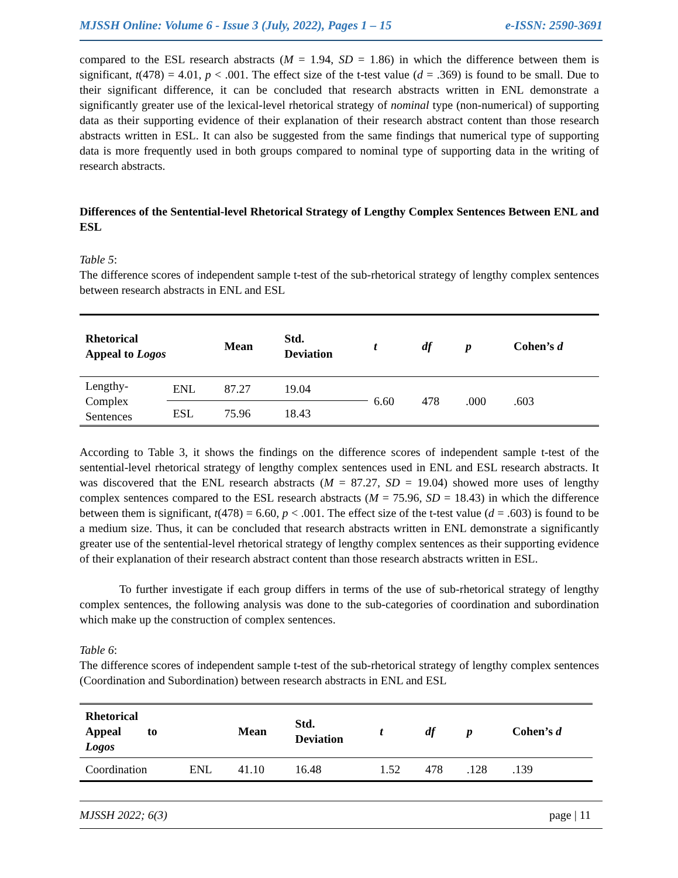MJSSH Online: Volume 6 - Issue 3 (July, 2022), Pages 1 – 15 e-ISSN: 2590-3691
compared to the ESL research abstracts (M = 1.94, SD = 1.86) in which the difference between them is significant, t(478) = 4.01, p < .001. The effect size of the t-test value (d = .369) is found to be small. Due to their significant difference, it can be concluded that research abstracts written in ENL demonstrate a significantly greater use of the lexical-level rhetorical strategy of nominal type (non-numerical) of supporting data as their supporting evidence of their explanation of their research abstract content than those research abstracts written in ESL. It can also be suggested from the same findings that numerical type of supporting data is more frequently used in both groups compared to nominal type of supporting data in the writing of research abstracts.
Differences of the Sentential-level Rhetorical Strategy of Lengthy Complex Sentences Between ENL and ESL
Table 5:
The difference scores of independent sample t-test of the sub-rhetorical strategy of lengthy complex sentences between research abstracts in ENL and ESL
| Rhetorical Appeal to Logos | | Mean | Std. Deviation | t | df | p | Cohen’s d |
| --- | --- | --- | --- | --- | --- | --- | --- |
| Lengthy- Complex Sentences | ENL | 87.27 | 19.04 | 6.60 | 478 | .000 | .603 |
| | ESL | 75.96 | 18.43 | | | | |
According to Table 3, it shows the findings on the difference scores of independent sample t-test of the sentential-level rhetorical strategy of lengthy complex sentences used in ENL and ESL research abstracts. It was discovered that the ENL research abstracts (M = 87.27, SD = 19.04) showed more uses of lengthy complex sentences compared to the ESL research abstracts (M = 75.96, SD = 18.43) in which the difference between them is significant, t(478) = 6.60, p < .001. The effect size of the t-test value (d = .603) is found to be a medium size. Thus, it can be concluded that research abstracts written in ENL demonstrate a significantly greater use of the sentential-level rhetorical strategy of lengthy complex sentences as their supporting evidence of their explanation of their research abstract content than those research abstracts written in ESL.
To further investigate if each group differs in terms of the use of sub-rhetorical strategy of lengthy complex sentences, the following analysis was done to the sub-categories of coordination and subordination which make up the construction of complex sentences.
Table 6:
The difference scores of independent sample t-test of the sub-rhetorical strategy of lengthy complex sentences (Coordination and Subordination) between research abstracts in ENL and ESL
| Rhetorical Appeal to Logos | | Mean | Std. Deviation | t | df | p | Cohen’s d |
| --- | --- | --- | --- | --- | --- | --- | --- |
| Coordination | ENL | 41.10 | 16.48 | 1.52 | 478 | .128 | .139 |
MJSSH 2022; 6(3) page | 11